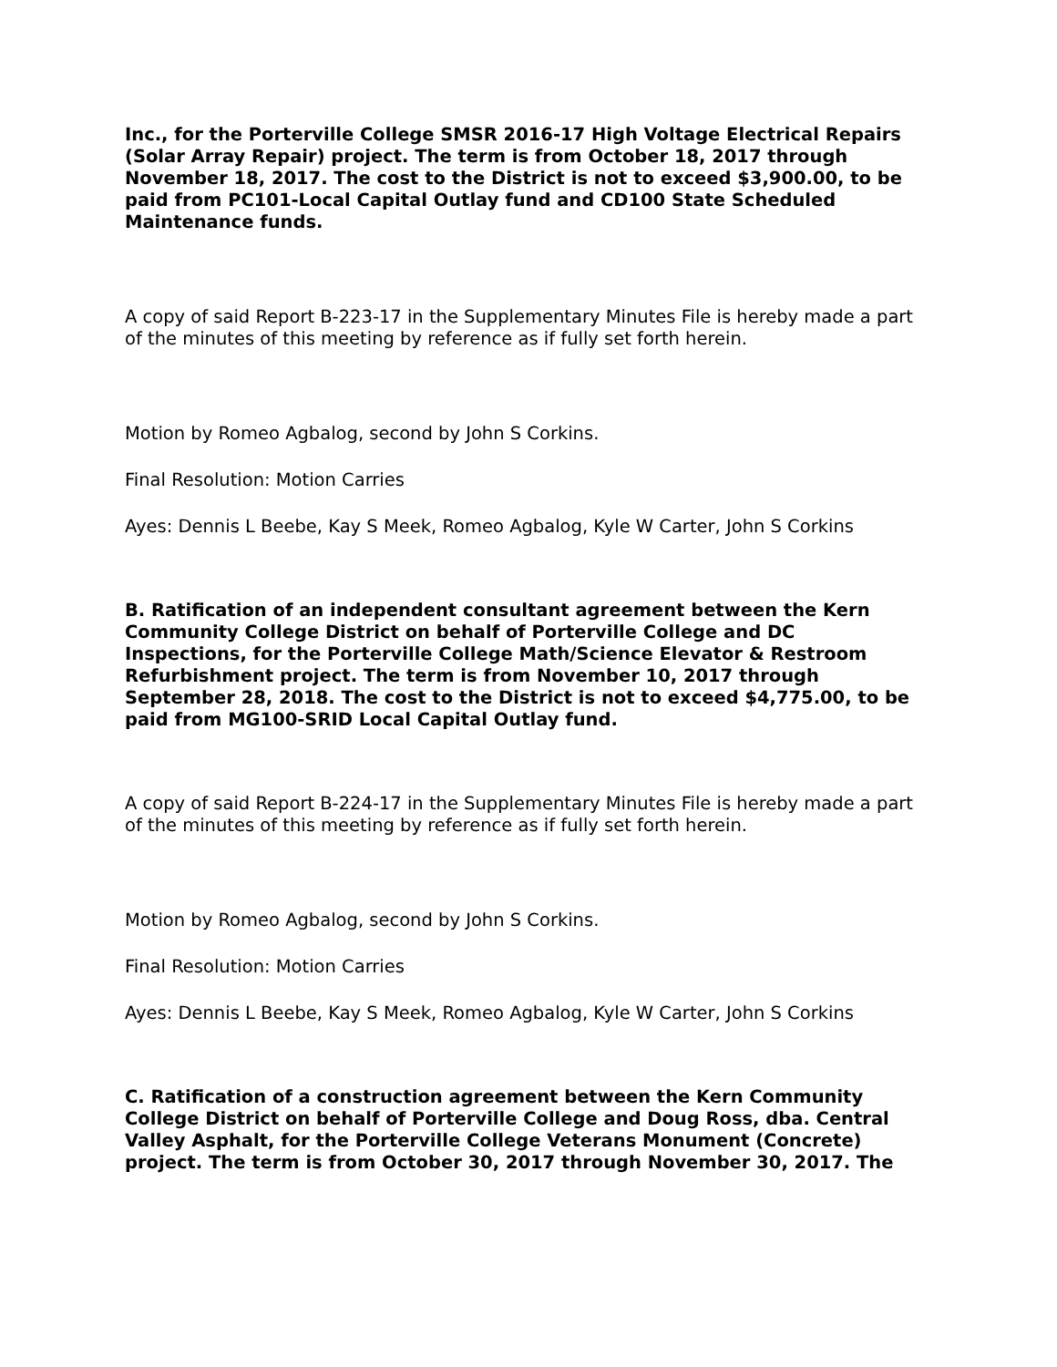Inc., for the Porterville College SMSR 2016-17 High Voltage Electrical Repairs (Solar Array Repair) project. The term is from October 18, 2017 through November 18, 2017. The cost to the District is not to exceed $3,900.00, to be paid from PC101-Local Capital Outlay fund and CD100 State Scheduled Maintenance funds.
A copy of said Report B-223-17 in the Supplementary Minutes File is hereby made a part of the minutes of this meeting by reference as if fully set forth herein.
Motion by Romeo Agbalog, second by John S Corkins.
Final Resolution: Motion Carries
Ayes: Dennis L Beebe, Kay S Meek, Romeo Agbalog, Kyle W Carter, John S Corkins
B. Ratification of an independent consultant agreement between the Kern Community College District on behalf of Porterville College and DC Inspections, for the Porterville College Math/Science Elevator & Restroom Refurbishment project. The term is from November 10, 2017 through September 28, 2018. The cost to the District is not to exceed $4,775.00, to be paid from MG100-SRID Local Capital Outlay fund.
A copy of said Report B-224-17 in the Supplementary Minutes File is hereby made a part of the minutes of this meeting by reference as if fully set forth herein.
Motion by Romeo Agbalog, second by John S Corkins.
Final Resolution: Motion Carries
Ayes: Dennis L Beebe, Kay S Meek, Romeo Agbalog, Kyle W Carter, John S Corkins
C. Ratification of a construction agreement between the Kern Community College District on behalf of Porterville College and Doug Ross, dba. Central Valley Asphalt, for the Porterville College Veterans Monument (Concrete) project. The term is from October 30, 2017 through November 30, 2017. The